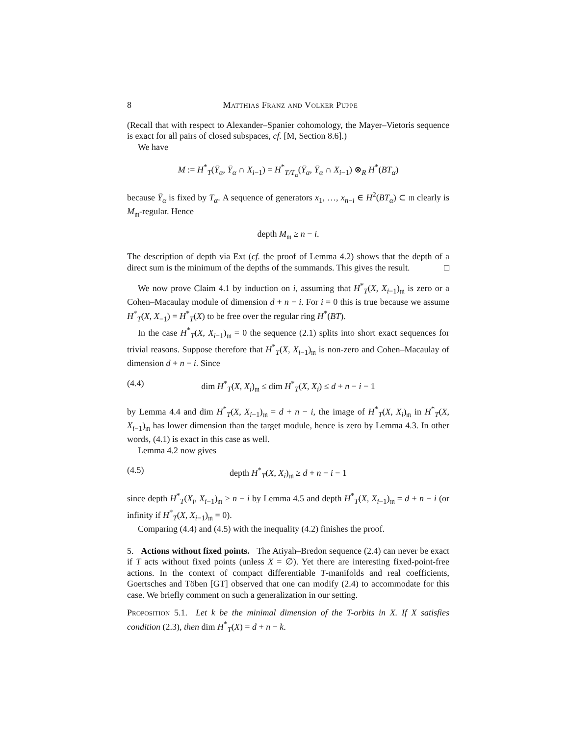8 Matthias Franz and Volker Puppe
(Recall that with respect to Alexander–Spanier cohomology, the Mayer–Vietoris sequence is exact for all pairs of closed subspaces, cf. [M, Section 8.6].)
We have
M := H<sup>*</sup><sub>T</sub>(Ȳ<sub>α</sub>, Ȳ<sub>α</sub> ∩ X<sub>i−1</sub>) = H<sup>*</sup><sub>T/T<sub>α</sub></sub>(Ȳ<sub>α</sub>, Ȳ<sub>α</sub> ∩ X<sub>i−1</sub>) ⊗<sub>R</sub> H<sup>*</sup>(BT<sub>α</sub>)
because Ȳ<sub>α</sub> is fixed by T<sub>α</sub>. A sequence of generators x<sub>1</sub>, …, x<sub>n−i</sub> ∈ H<sup>2</sup>(BT<sub>α</sub>) ⊂ 𝔪 clearly is M<sub>𝔪</sub>-regular. Hence
depth M<sub>𝔪</sub> ≥ n − i.
The description of depth via Ext (cf. the proof of Lemma 4.2) shows that the depth of a direct sum is the minimum of the depths of the summands. This gives the result. □
We now prove Claim 4.1 by induction on i, assuming that H<sup>*</sup><sub>T</sub>(X, X<sub>i−1</sub>)<sub>𝔪</sub> is zero or a Cohen–Macaulay module of dimension d + n − i. For i = 0 this is true because we assume H<sup>*</sup><sub>T</sub>(X, X<sub>−1</sub>) = H<sup>*</sup><sub>T</sub>(X) to be free over the regular ring H<sup>*</sup>(BT).
In the case H<sup>*</sup><sub>T</sub>(X, X<sub>i−1</sub>)<sub>𝔪</sub> = 0 the sequence (2.1) splits into short exact sequences for trivial reasons. Suppose therefore that H<sup>*</sup><sub>T</sub>(X, X<sub>i−1</sub>)<sub>𝔪</sub> is non-zero and Cohen–Macaulay of dimension d + n − i. Since
(4.4) dim H<sup>*</sup><sub>T</sub>(X, X<sub>i</sub>)<sub>𝔪</sub> ≤ dim H<sup>*</sup><sub>T</sub>(X, X<sub>i</sub>) ≤ d + n − i − 1
by Lemma 4.4 and dim H<sup>*</sup><sub>T</sub>(X, X<sub>i−1</sub>)<sub>𝔪</sub> = d + n − i, the image of H<sup>*</sup><sub>T</sub>(X, X<sub>i</sub>)<sub>𝔪</sub> in H<sup>*</sup><sub>T</sub>(X, X<sub>i−1</sub>)<sub>𝔪</sub> has lower dimension than the target module, hence is zero by Lemma 4.3. In other words, (4.1) is exact in this case as well.
Lemma 4.2 now gives
(4.5) depth H<sup>*</sup><sub>T</sub>(X, X<sub>i</sub>)<sub>𝔪</sub> ≥ d + n − i − 1
since depth H<sup>*</sup><sub>T</sub>(X<sub>i</sub>, X<sub>i−1</sub>)<sub>𝔪</sub> ≥ n − i by Lemma 4.5 and depth H<sup>*</sup><sub>T</sub>(X, X<sub>i−1</sub>)<sub>𝔪</sub> = d + n − i (or infinity if H<sup>*</sup><sub>T</sub>(X, X<sub>i−1</sub>)<sub>𝔪</sub> = 0).
Comparing (4.4) and (4.5) with the inequality (4.2) finishes the proof.
5. Actions without fixed points. The Atiyah–Bredon sequence (2.4) can never be exact if T acts without fixed points (unless X = ∅). Yet there are interesting fixed-point-free actions. In the context of compact differentiable T-manifolds and real coefficients, Goertsches and Töben [GT] observed that one can modify (2.4) to accommodate for this case. We briefly comment on such a generalization in our setting.
Proposition 5.1. Let k be the minimal dimension of the T-orbits in X. If X satisfies condition (2.3), then dim H<sup>*</sup><sub>T</sub>(X) = d + n − k.